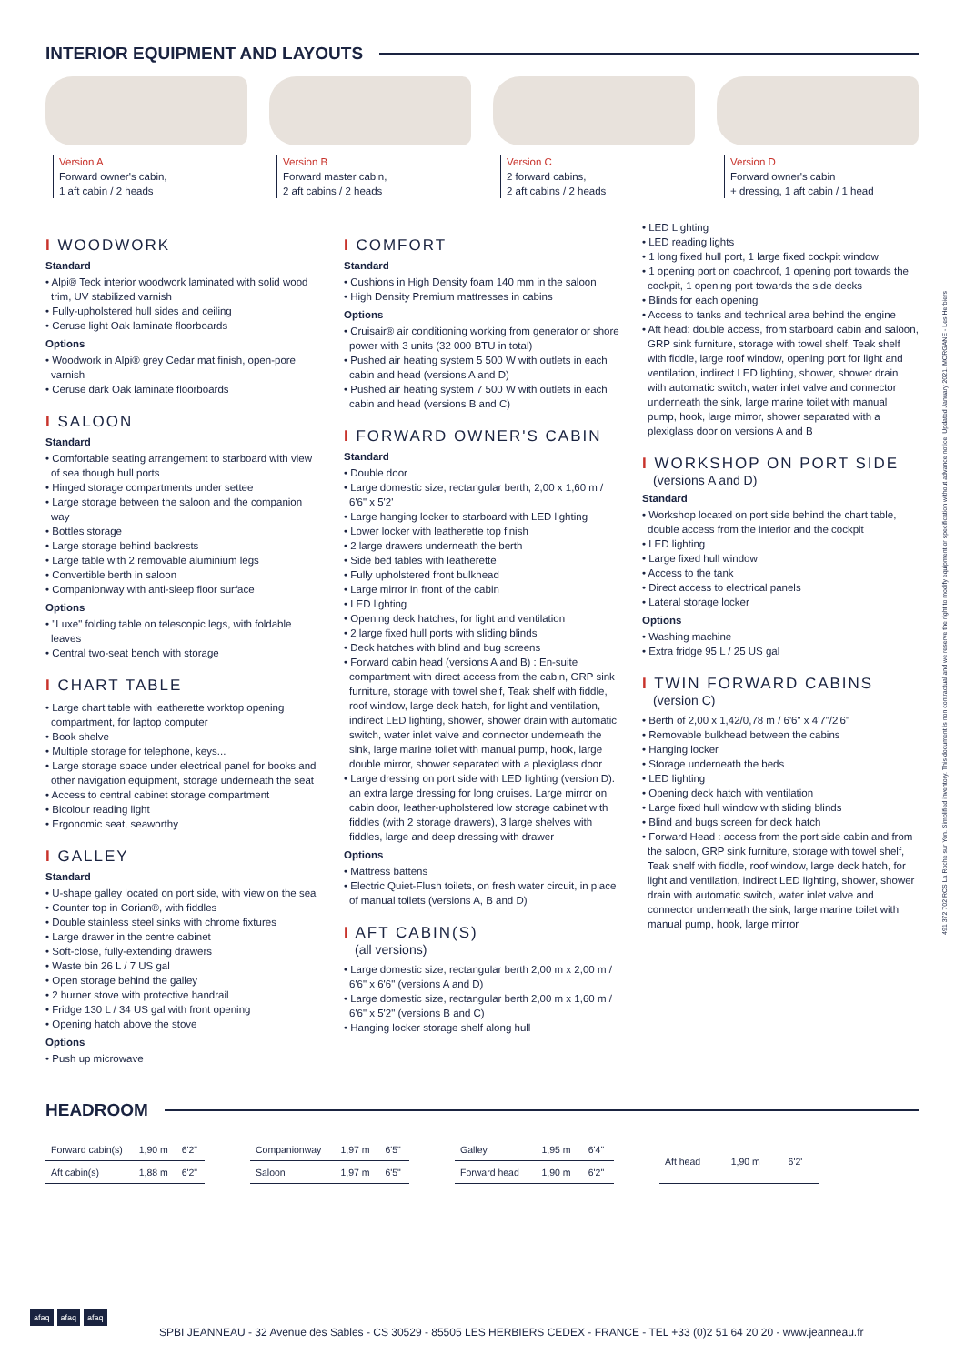INTERIOR EQUIPMENT AND LAYOUTS
Version A
Forward owner's cabin,
1 aft cabin / 2 heads
Version B
Forward master cabin,
2 aft cabins / 2 heads
Version C
2 forward cabins,
2 aft cabins / 2 heads
Version D
Forward owner's cabin
+ dressing, 1 aft cabin / 1 head
I WOODWORK
Standard
• Alpi® Teck interior woodwork laminated with solid wood trim, UV stabilized varnish
• Fully-upholstered hull sides and ceiling
• Ceruse light Oak laminate floorboards
Options
• Woodwork in Alpi® grey Cedar mat finish, open-pore varnish
• Ceruse dark Oak laminate floorboards
I SALOON
Standard
• Comfortable seating arrangement to starboard with view of sea though hull ports
• Hinged storage compartments under settee
• Large storage between the saloon and the companion way
• Bottles storage
• Large storage behind backrests
• Large table with 2 removable aluminium legs
• Convertible berth in saloon
• Companionway with anti-sleep floor surface
Options
• "Luxe" folding table on telescopic legs, with foldable leaves
• Central two-seat bench with storage
I CHART TABLE
• Large chart table with leatherette worktop opening compartment, for laptop computer
• Book shelve
• Multiple storage for telephone, keys...
• Large storage space under electrical panel for books and other navigation equipment, storage underneath the seat
• Access to central cabinet storage compartment
• Bicolour reading light
• Ergonomic seat, seaworthy
I GALLEY
Standard
• U-shape galley located on port side, with view on the sea
• Counter top in Corian®, with fiddles
• Double stainless steel sinks with chrome fixtures
• Large drawer in the centre cabinet
• Soft-close, fully-extending drawers
• Waste bin 26 L / 7 US gal
• Open storage behind the galley
• 2 burner stove with protective handrail
• Fridge 130 L / 34 US gal with front opening
• Opening hatch above the stove
Options
• Push up microwave
I COMFORT
Standard
• Cushions in High Density foam 140 mm in the saloon
• High Density Premium mattresses in cabins
Options
• Cruisair® air conditioning working from generator or shore power with 3 units (32 000 BTU in total)
• Pushed air heating system 5 500 W with outlets in each cabin and head (versions A and D)
• Pushed air heating system 7 500 W with outlets in each cabin and head (versions B and C)
I FORWARD OWNER'S CABIN
Standard
• Double door
• Large domestic size, rectangular berth, 2,00 x 1,60 m / 6'6" x 5'2'
• Large hanging locker to starboard with LED lighting
• Lower locker with leatherette top finish
• 2 large drawers underneath the berth
• Side bed tables with leatherette
• Fully upholstered front bulkhead
• Large mirror in front of the cabin
• LED lighting
• Opening deck hatches, for light and ventilation
• 2 large fixed hull ports with sliding blinds
• Deck hatches with blind and bug screens
• Forward cabin head (versions A and B) : En-suite compartment with direct access from the cabin, GRP sink furniture, storage with towel shelf, Teak shelf with fiddle, roof window, large deck hatch, for light and ventilation, indirect LED lighting, shower, shower drain with automatic switch, water inlet valve and connector underneath the sink, large marine toilet with manual pump, hook, large double mirror, shower separated with a plexiglass door
• Large dressing on port side with LED lighting (version D): an extra large dressing for long cruises. Large mirror on cabin door, leather-upholstered low storage cabinet with fiddles (with 2 storage drawers), 3 large shelves with fiddles, large and deep dressing with drawer
Options
• Mattress battens
• Electric Quiet-Flush toilets, on fresh water circuit, in place of manual toilets (versions A, B and D)
I AFT CABIN(S)
(all versions)
• Large domestic size, rectangular berth 2,00 m x 2,00 m / 6'6" x 6'6" (versions A and D)
• Large domestic size, rectangular berth 2,00 m x 1,60 m / 6'6" x 5'2" (versions B and C)
• Hanging locker storage shelf along hull
• LED Lighting
• LED reading lights
• 1 long fixed hull port, 1 large fixed cockpit window
• 1 opening port on coachroof, 1 opening port towards the cockpit, 1 opening port towards the side decks
• Blinds for each opening
• Access to tanks and technical area behind the engine
• Aft head: double access, from starboard cabin and saloon, GRP sink furniture, storage with towel shelf, Teak shelf with fiddle, large roof window, opening port for light and ventilation, indirect LED lighting, shower, shower drain with automatic switch, water inlet valve and connector underneath the sink, large marine toilet with manual pump, hook, large mirror, shower separated with a plexiglass door on versions A and B
I WORKSHOP ON PORT SIDE
(versions A and D)
Standard
• Workshop located on port side behind the chart table, double access from the interior and the cockpit
• LED lighting
• Large fixed hull window
• Access to the tank
• Direct access to electrical panels
• Lateral storage locker
Options
• Washing machine
• Extra fridge 95 L / 25 US gal
I TWIN FORWARD CABINS
(version C)
• Berth of 2,00 x 1,42/0,78 m / 6'6" x 4'7"/2'6"
• Removable bulkhead between the cabins
• Hanging locker
• Storage underneath the beds
• LED lighting
• Opening deck hatch with ventilation
• Large fixed hull window with sliding blinds
• Blind and bugs screen for deck hatch
• Forward Head : access from the port side cabin and from the saloon, GRP sink furniture, storage with towel shelf, Teak shelf with fiddle, roof window, large deck hatch, for light and ventilation, indirect LED lighting, shower, shower drain with automatic switch, water inlet valve and connector underneath the sink, large marine toilet with manual pump, hook, large mirror
HEADROOM
| Forward cabin(s) | 1,90 m | 6'2" |
| Aft cabin(s) | 1,88 m | 6'2" |
| Companionway | 1,97 m | 6'5" |
| Saloon | 1,97 m | 6'5" |
| Galley | 1,95 m | 6'4" |
| Forward head | 1,90 m | 6'2" |
| Aft head | 1,90 m | 6'2' |
afaq afaq afaq
SPBI JEANNEAU - 32 Avenue des Sables - CS 30529 - 85505 LES HERBIERS CEDEX - FRANCE - TEL +33 (0)2 51 64 20 20 - www.jeanneau.fr
491 372 702 RCS La Roche sur Yon. Simplified inventory. This document is non contractual and we reserve the right to modify equipment or specification without advance notice. Updated January 2021. MORGANE - Les Herbiers